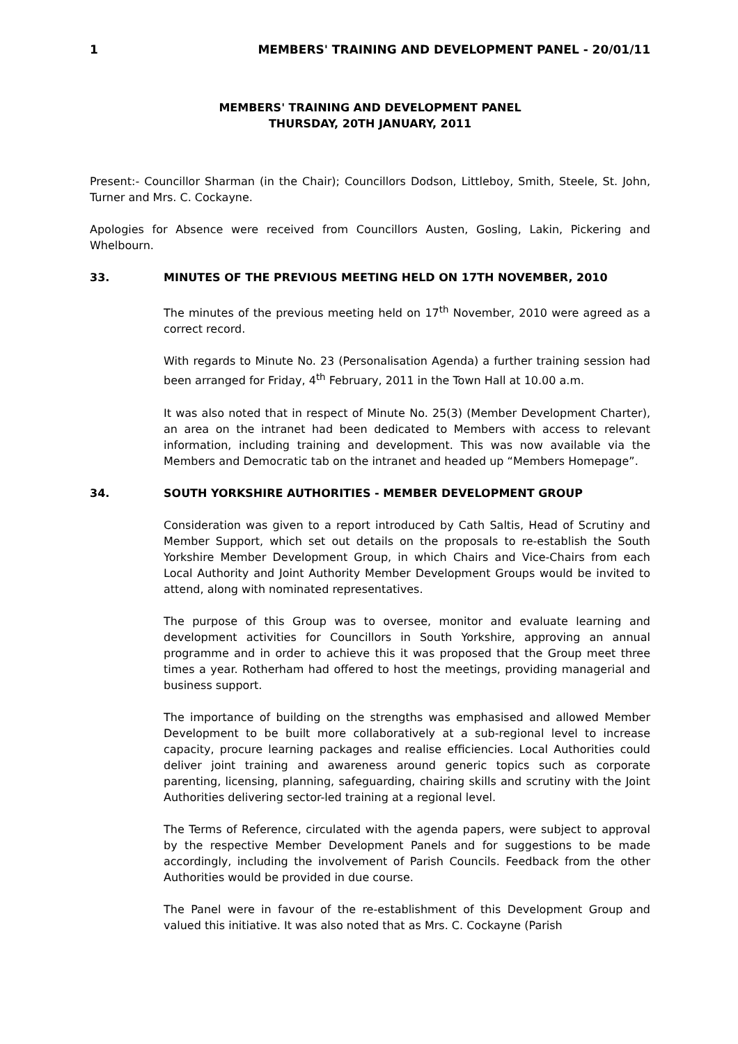1 MEMBERS' TRAINING AND DEVELOPMENT PANEL - 20/01/11
MEMBERS' TRAINING AND DEVELOPMENT PANEL
THURSDAY, 20TH JANUARY, 2011
Present:- Councillor Sharman (in the Chair); Councillors Dodson, Littleboy, Smith, Steele, St. John, Turner and Mrs. C. Cockayne.
Apologies for Absence were received from Councillors Austen, Gosling, Lakin, Pickering and Whelbourn.
33. MINUTES OF THE PREVIOUS MEETING HELD ON 17TH NOVEMBER, 2010
The minutes of the previous meeting held on 17<sup>th</sup> November, 2010 were agreed as a correct record.
With regards to Minute No. 23 (Personalisation Agenda) a further training session had been arranged for Friday, 4<sup>th</sup> February, 2011 in the Town Hall at 10.00 a.m.
It was also noted that in respect of Minute No. 25(3) (Member Development Charter), an area on the intranet had been dedicated to Members with access to relevant information, including training and development. This was now available via the Members and Democratic tab on the intranet and headed up “Members Homepage”.
34. SOUTH YORKSHIRE AUTHORITIES - MEMBER DEVELOPMENT GROUP
Consideration was given to a report introduced by Cath Saltis, Head of Scrutiny and Member Support, which set out details on the proposals to re-establish the South Yorkshire Member Development Group, in which Chairs and Vice-Chairs from each Local Authority and Joint Authority Member Development Groups would be invited to attend, along with nominated representatives.
The purpose of this Group was to oversee, monitor and evaluate learning and development activities for Councillors in South Yorkshire, approving an annual programme and in order to achieve this it was proposed that the Group meet three times a year. Rotherham had offered to host the meetings, providing managerial and business support.
The importance of building on the strengths was emphasised and allowed Member Development to be built more collaboratively at a sub-regional level to increase capacity, procure learning packages and realise efficiencies. Local Authorities could deliver joint training and awareness around generic topics such as corporate parenting, licensing, planning, safeguarding, chairing skills and scrutiny with the Joint Authorities delivering sector-led training at a regional level.
The Terms of Reference, circulated with the agenda papers, were subject to approval by the respective Member Development Panels and for suggestions to be made accordingly, including the involvement of Parish Councils. Feedback from the other Authorities would be provided in due course.
The Panel were in favour of the re-establishment of this Development Group and valued this initiative. It was also noted that as Mrs. C. Cockayne (Parish